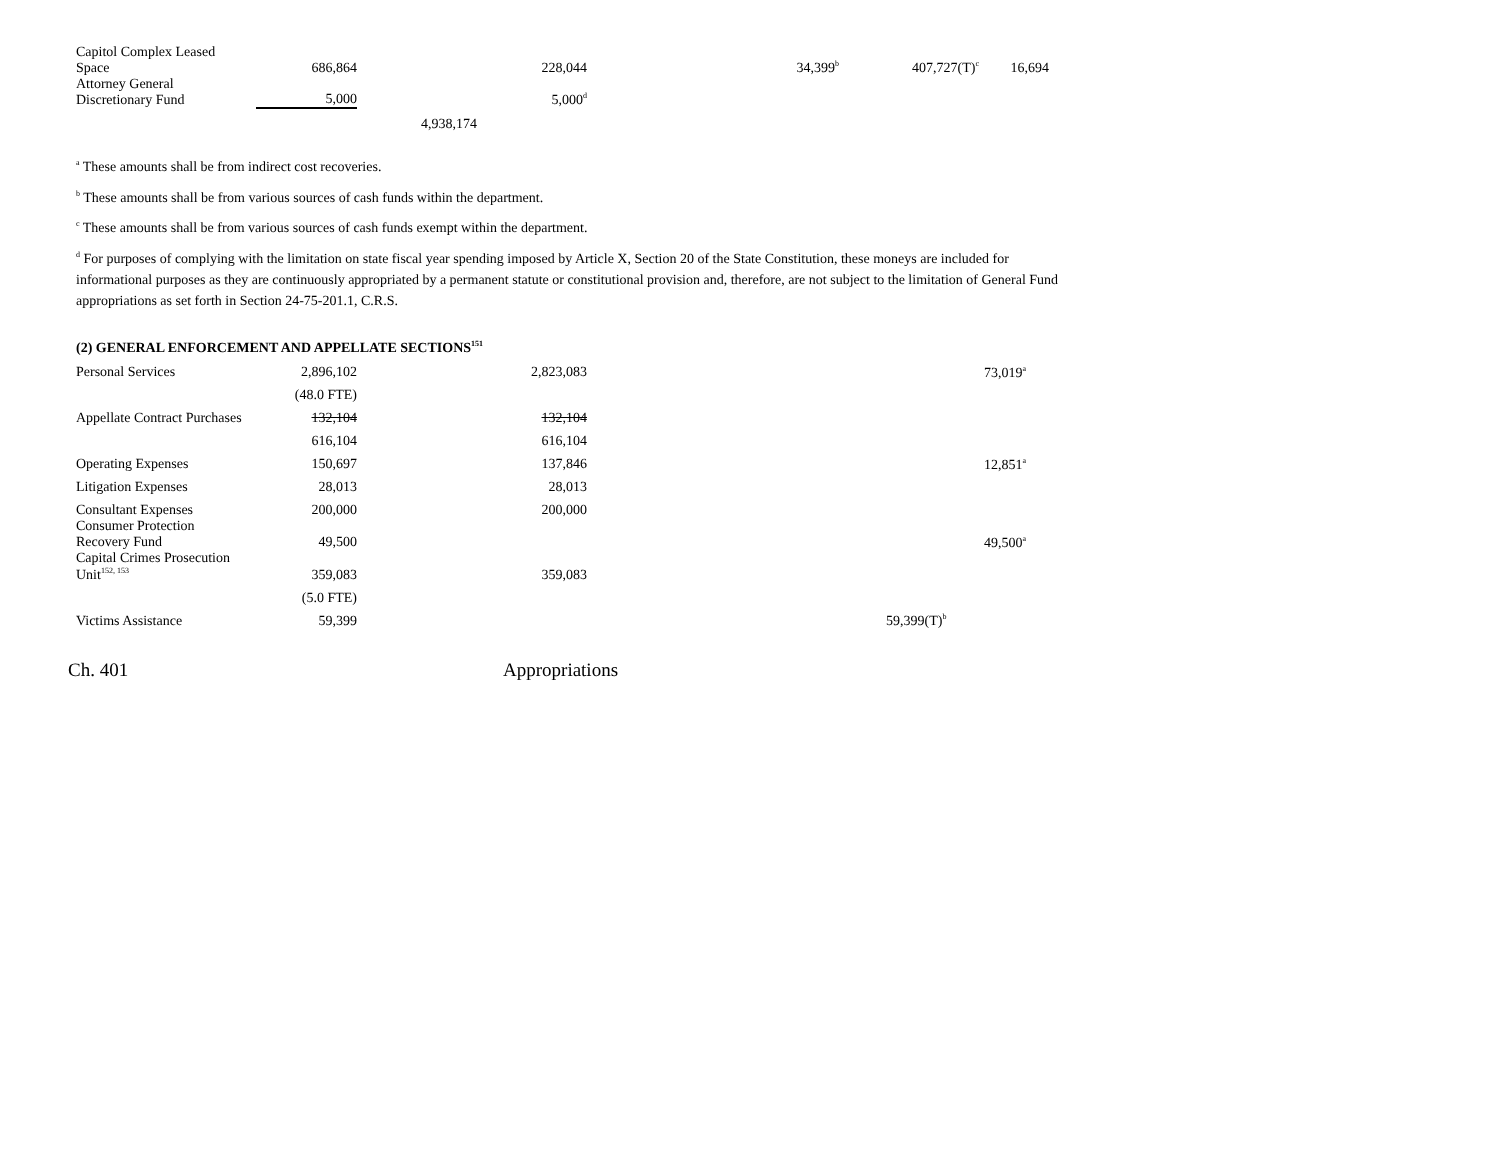| Capitol Complex Leased Space | 686,864 | | 228,044 | 34,399<sup>b</sup> | 407,727(T)<sup>c</sup> | 16,694 |
| Attorney General Discretionary Fund | 5,000 | | 5,000<sup>d</sup> | | | |
| | | 4,938,174 | | | | |
<sup>a</sup> These amounts shall be from indirect cost recoveries.
<sup>b</sup> These amounts shall be from various sources of cash funds within the department.
<sup>c</sup> These amounts shall be from various sources of cash funds exempt within the department.
<sup>d</sup> For purposes of complying with the limitation on state fiscal year spending imposed by Article X, Section 20 of the State Constitution, these moneys are included for informational purposes as they are continuously appropriated by a permanent statute or constitutional provision and, therefore, are not subject to the limitation of General Fund appropriations as set forth in Section 24-75-201.1, C.R.S.
(2) GENERAL ENFORCEMENT AND APPELLATE SECTIONS<sup>151</sup>
| Personal Services | 2,896,102 | | 2,823,083 | | 73,019<sup>a</sup> |
| | (48.0 FTE) | | | | |
| Appellate Contract Purchases | 132,104 | | 132,104 | | |
| | 616,104 | | 616,104 | | |
| Operating Expenses | 150,697 | | 137,846 | | 12,851<sup>a</sup> |
| Litigation Expenses | 28,013 | | 28,013 | | |
| Consultant Expenses | 200,000 | | 200,000 | | |
| Consumer Protection Recovery Fund | 49,500 | | | | 49,500<sup>a</sup> |
| Capital Crimes Prosecution Unit<sup>152, 153</sup> | 359,083 | | 359,083 | | |
| | (5.0 FTE) | | | | |
| Victims Assistance | 59,399 | | | | 59,399(T)<sup>b</sup> |
Ch. 401 Appropriations